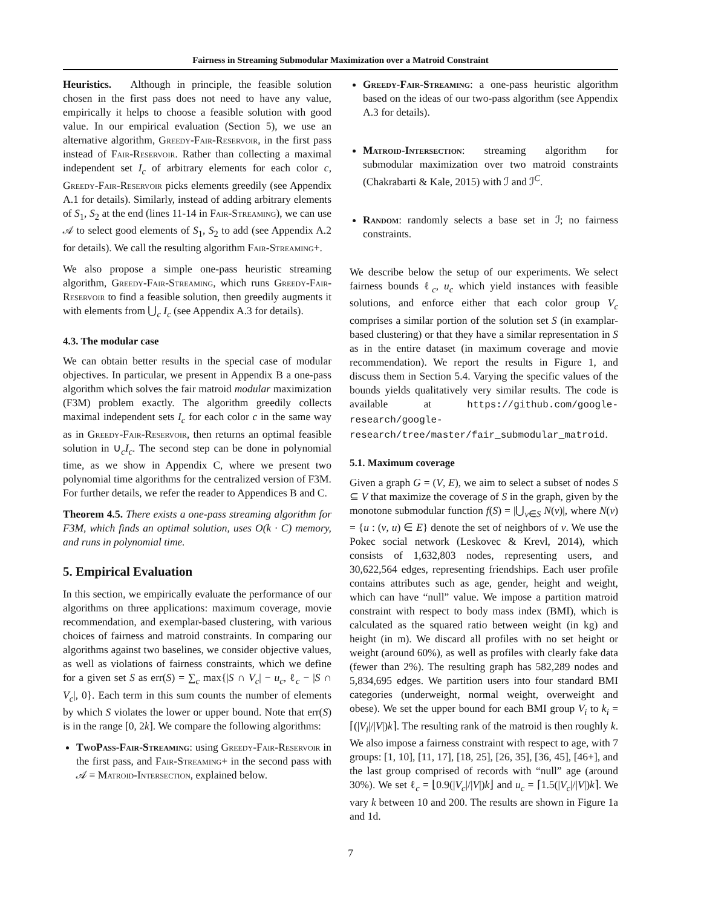Fairness in Streaming Submodular Maximization over a Matroid Constraint
Heuristics. Although in principle, the feasible solution chosen in the first pass does not need to have any value, empirically it helps to choose a feasible solution with good value. In our empirical evaluation (Section 5), we use an alternative algorithm, Greedy-Fair-Reservoir, in the first pass instead of Fair-Reservoir. Rather than collecting a maximal independent set I<sub>c</sub> of arbitrary elements for each color c, Greedy-Fair-Reservoir picks elements greedily (see Appendix A.1 for details). Similarly, instead of adding arbitrary elements of S<sub>1</sub>, S<sub>2</sub> at the end (lines 11-14 in Fair-Streaming), we can use 𝒜 to select good elements of S<sub>1</sub>, S<sub>2</sub> to add (see Appendix A.2 for details). We call the resulting algorithm Fair-Streaming+.
We also propose a simple one-pass heuristic streaming algorithm, Greedy-Fair-Streaming, which runs Greedy-Fair-Reservoir to find a feasible solution, then greedily augments it with elements from ⋃<sub>c</sub> I<sub>c</sub> (see Appendix A.3 for details).
4.3. The modular case
We can obtain better results in the special case of modular objectives. In particular, we present in Appendix B a one-pass algorithm which solves the fair matroid modular maximization (F3M) problem exactly. The algorithm greedily collects maximal independent sets I<sub>c</sub> for each color c in the same way as in Greedy-Fair-Reservoir, then returns an optimal feasible solution in ∪<sub>c</sub>I<sub>c</sub>. The second step can be done in polynomial time, as we show in Appendix C, where we present two polynomial time algorithms for the centralized version of F3M. For further details, we refer the reader to Appendices B and C.
Theorem 4.5. There exists a one-pass streaming algorithm for F3M, which finds an optimal solution, uses O(k · C) memory, and runs in polynomial time.
5. Empirical Evaluation
In this section, we empirically evaluate the performance of our algorithms on three applications: maximum coverage, movie recommendation, and exemplar-based clustering, with various choices of fairness and matroid constraints. In comparing our algorithms against two baselines, we consider objective values, as well as violations of fairness constraints, which we define for a given set S as err(S) = ∑<sub>c</sub> max{|S ∩ V<sub>c</sub>| − u<sub>c</sub>, ℓ<sub>c</sub> − |S ∩ V<sub>c</sub>|, 0}. Each term in this sum counts the number of elements by which S violates the lower or upper bound. Note that err(S) is in the range [0, 2k]. We compare the following algorithms:
TwoPass-Fair-Streaming: using Greedy-Fair-Reservoir in the first pass, and Fair-Streaming+ in the second pass with 𝒜 = Matroid-Intersection, explained below.
Greedy-Fair-Streaming: a one-pass heuristic algorithm based on the ideas of our two-pass algorithm (see Appendix A.3 for details).
Matroid-Intersection: streaming algorithm for submodular maximization over two matroid constraints (Chakrabarti & Kale, 2015) with ℐ and ℐ<sup>C</sup>.
Random: randomly selects a base set in ℐ; no fairness constraints.
We describe below the setup of our experiments. We select fairness bounds ℓ<sub>c</sub>, u<sub>c</sub> which yield instances with feasible solutions, and enforce either that each color group V<sub>c</sub> comprises a similar portion of the solution set S (in examplar-based clustering) or that they have a similar representation in S as in the entire dataset (in maximum coverage and movie recommendation). We report the results in Figure 1, and discuss them in Section 5.4. Varying the specific values of the bounds yields qualitatively very similar results. The code is available at https://github.com/google-research/google-research/tree/master/fair_submodular_matroid.
5.1. Maximum coverage
Given a graph G = (V, E), we aim to select a subset of nodes S ⊆ V that maximize the coverage of S in the graph, given by the monotone submodular function f(S) = |⋃<sub>v∈S</sub> N(v)|, where N(v) = {u : (v, u) ∈ E} denote the set of neighbors of v. We use the Pokec social network (Leskovec & Krevl, 2014), which consists of 1,632,803 nodes, representing users, and 30,622,564 edges, representing friendships. Each user profile contains attributes such as age, gender, height and weight, which can have “null” value. We impose a partition matroid constraint with respect to body mass index (BMI), which is calculated as the squared ratio between weight (in kg) and height (in m). We discard all profiles with no set height or weight (around 60%), as well as profiles with clearly fake data (fewer than 2%). The resulting graph has 582,289 nodes and 5,834,695 edges. We partition users into four standard BMI categories (underweight, normal weight, overweight and obese). We set the upper bound for each BMI group V<sub>i</sub> to k<sub>i</sub> = ⌈(|V<sub>i</sub>|/|V|)k⌉. The resulting rank of the matroid is then roughly k. We also impose a fairness constraint with respect to age, with 7 groups: [1, 10], [11, 17], [18, 25], [26, 35], [36, 45], [46+], and the last group comprised of records with “null” age (around 30%). We set ℓ<sub>c</sub> = ⌊0.9(|V<sub>c</sub>|/|V|)k⌋ and u<sub>c</sub> = ⌈1.5(|V<sub>c</sub>|/|V|)k⌉. We vary k between 10 and 200. The results are shown in Figure 1a and 1d.
7